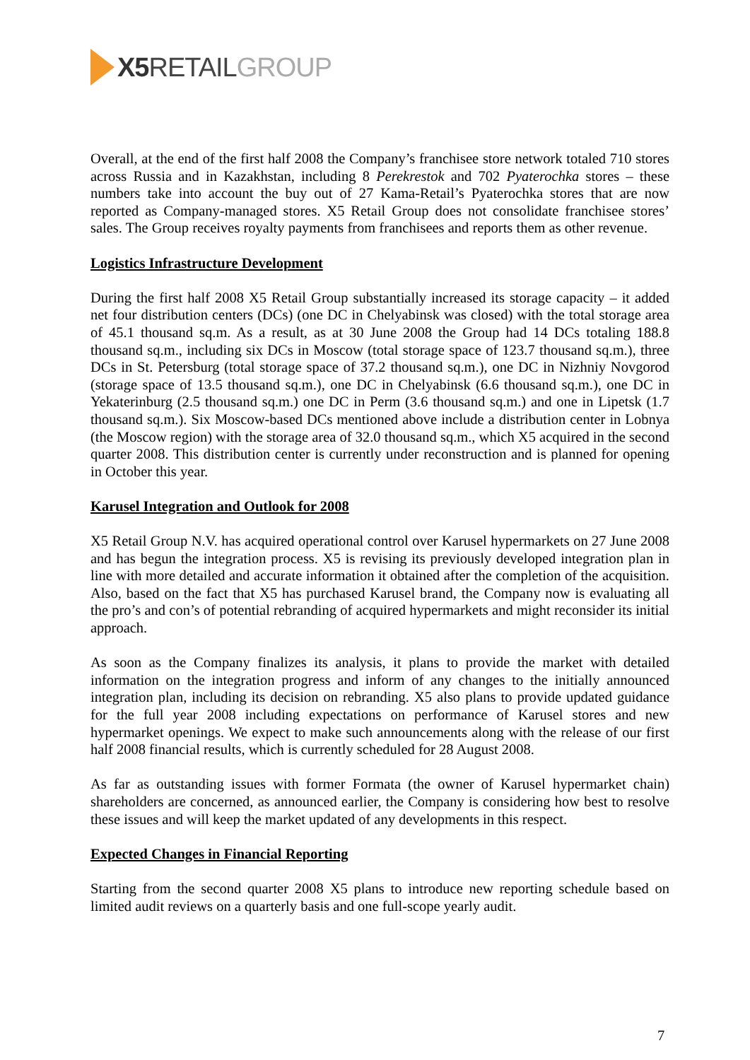X5 RETAIL GROUP
Overall, at the end of the first half 2008 the Company’s franchisee store network totaled 710 stores across Russia and in Kazakhstan, including 8 Perekrestok and 702 Pyaterochka stores – these numbers take into account the buy out of 27 Kama-Retail’s Pyaterochka stores that are now reported as Company-managed stores. X5 Retail Group does not consolidate franchisee stores’ sales. The Group receives royalty payments from franchisees and reports them as other revenue.
Logistics Infrastructure Development
During the first half 2008 X5 Retail Group substantially increased its storage capacity – it added net four distribution centers (DCs) (one DC in Chelyabinsk was closed) with the total storage area of 45.1 thousand sq.m. As a result, as at 30 June 2008 the Group had 14 DCs totaling 188.8 thousand sq.m., including six DCs in Moscow (total storage space of 123.7 thousand sq.m.), three DCs in St. Petersburg (total storage space of 37.2 thousand sq.m.), one DC in Nizhniy Novgorod (storage space of 13.5 thousand sq.m.), one DC in Chelyabinsk (6.6 thousand sq.m.), one DC in Yekaterinburg (2.5 thousand sq.m.) one DC in Perm (3.6 thousand sq.m.) and one in Lipetsk (1.7 thousand sq.m.). Six Moscow-based DCs mentioned above include a distribution center in Lobnya (the Moscow region) with the storage area of 32.0 thousand sq.m., which X5 acquired in the second quarter 2008. This distribution center is currently under reconstruction and is planned for opening in October this year.
Karusel Integration and Outlook for 2008
X5 Retail Group N.V. has acquired operational control over Karusel hypermarkets on 27 June 2008 and has begun the integration process. X5 is revising its previously developed integration plan in line with more detailed and accurate information it obtained after the completion of the acquisition. Also, based on the fact that X5 has purchased Karusel brand, the Company now is evaluating all the pro’s and con’s of potential rebranding of acquired hypermarkets and might reconsider its initial approach.
As soon as the Company finalizes its analysis, it plans to provide the market with detailed information on the integration progress and inform of any changes to the initially announced integration plan, including its decision on rebranding. X5 also plans to provide updated guidance for the full year 2008 including expectations on performance of Karusel stores and new hypermarket openings. We expect to make such announcements along with the release of our first half 2008 financial results, which is currently scheduled for 28 August 2008.
As far as outstanding issues with former Formata (the owner of Karusel hypermarket chain) shareholders are concerned, as announced earlier, the Company is considering how best to resolve these issues and will keep the market updated of any developments in this respect.
Expected Changes in Financial Reporting
Starting from the second quarter 2008 X5 plans to introduce new reporting schedule based on limited audit reviews on a quarterly basis and one full-scope yearly audit.
7